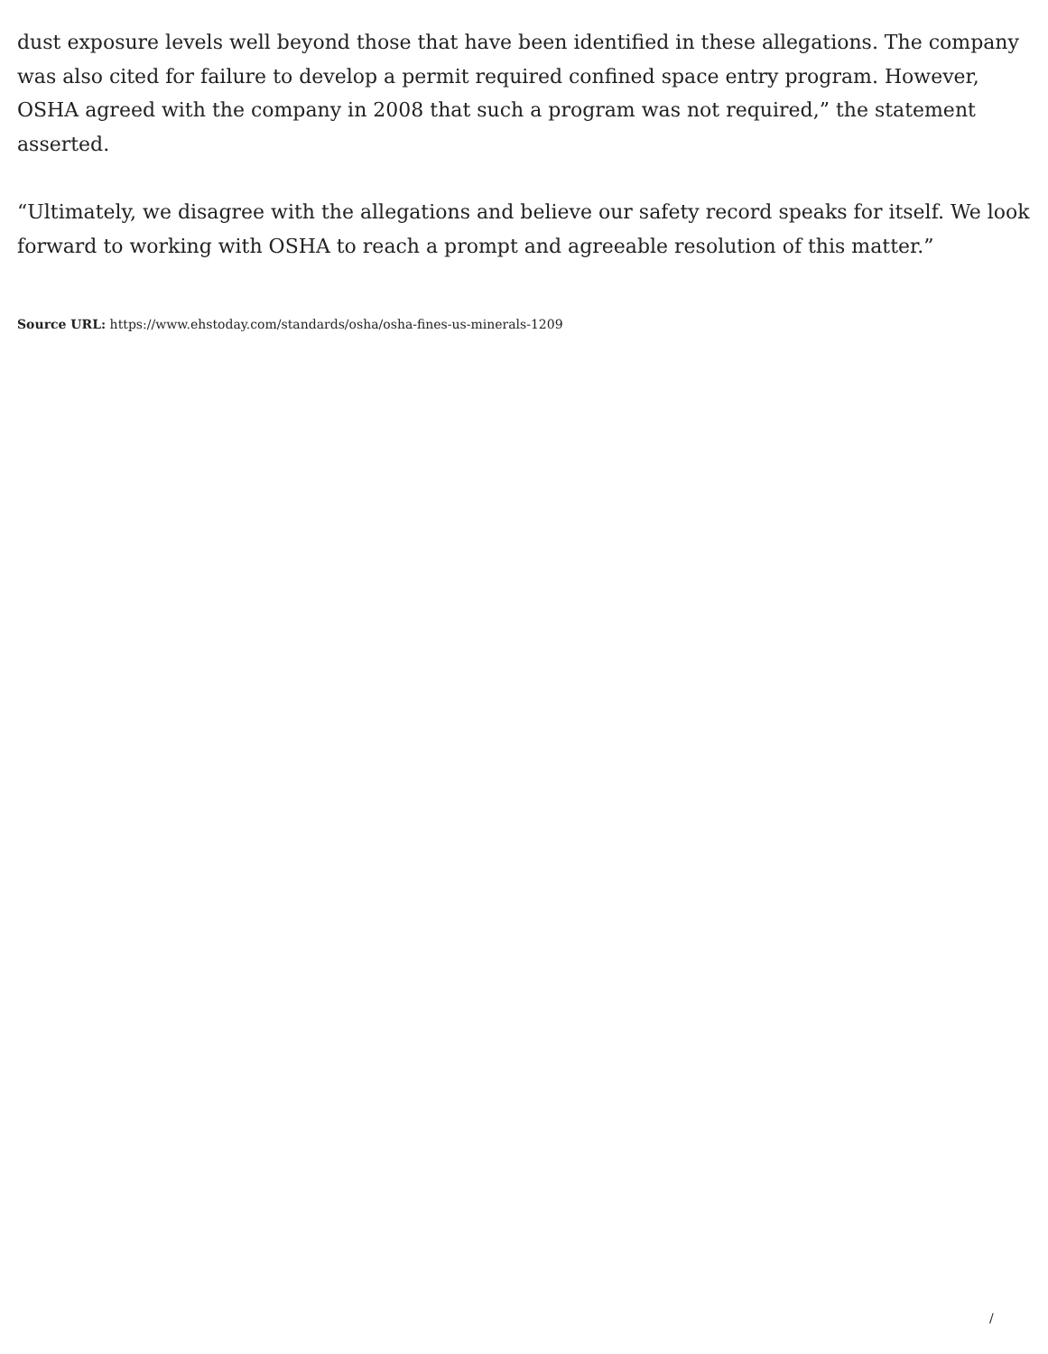dust exposure levels well beyond those that have been identified in these allegations. The company was also cited for failure to develop a permit required confined space entry program. However, OSHA agreed with the company in 2008 that such a program was not required,” the statement asserted.
“Ultimately, we disagree with the allegations and believe our safety record speaks for itself. We look forward to working with OSHA to reach a prompt and agreeable resolution of this matter.”
Source URL: https://www.ehstoday.com/standards/osha/osha-fines-us-minerals-1209
/